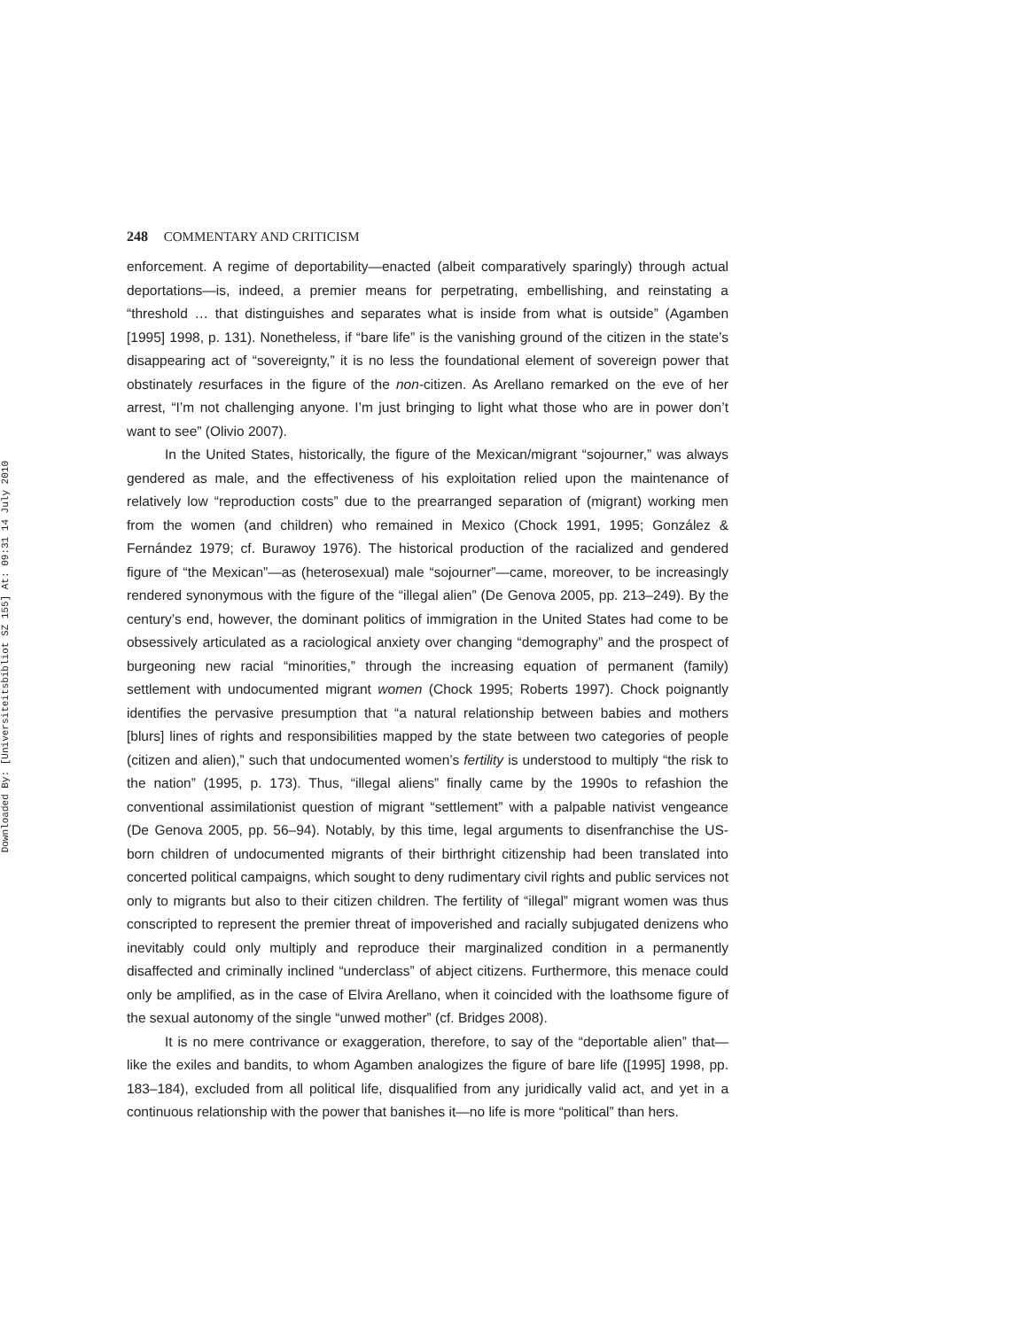Downloaded By: [Universiteitsbibliot SZ 155] At: 09:31 14 July 2010
248 COMMENTARY AND CRITICISM
enforcement. A regime of deportability—enacted (albeit comparatively sparingly) through actual deportations—is, indeed, a premier means for perpetrating, embellishing, and reinstating a “threshold … that distinguishes and separates what is inside from what is outside” (Agamben [1995] 1998, p. 131). Nonetheless, if “bare life” is the vanishing ground of the citizen in the state’s disappearing act of “sovereignty,” it is no less the foundational element of sovereign power that obstinately resurfaces in the figure of the non-citizen. As Arellano remarked on the eve of her arrest, “I’m not challenging anyone. I’m just bringing to light what those who are in power don’t want to see” (Olivio 2007).
In the United States, historically, the figure of the Mexican/migrant “sojourner,” was always gendered as male, and the effectiveness of his exploitation relied upon the maintenance of relatively low “reproduction costs” due to the prearranged separation of (migrant) working men from the women (and children) who remained in Mexico (Chock 1991, 1995; González & Fernández 1979; cf. Burawoy 1976). The historical production of the racialized and gendered figure of “the Mexican”—as (heterosexual) male “sojourner”—came, moreover, to be increasingly rendered synonymous with the figure of the “illegal alien” (De Genova 2005, pp. 213–249). By the century’s end, however, the dominant politics of immigration in the United States had come to be obsessively articulated as a raciological anxiety over changing “demography” and the prospect of burgeoning new racial “minorities,” through the increasing equation of permanent (family) settlement with undocumented migrant women (Chock 1995; Roberts 1997). Chock poignantly identifies the pervasive presumption that “a natural relationship between babies and mothers [blurs] lines of rights and responsibilities mapped by the state between two categories of people (citizen and alien),” such that undocumented women’s fertility is understood to multiply “the risk to the nation” (1995, p. 173). Thus, “illegal aliens” finally came by the 1990s to refashion the conventional assimilationist question of migrant “settlement” with a palpable nativist vengeance (De Genova 2005, pp. 56–94). Notably, by this time, legal arguments to disenfranchise the US-born children of undocumented migrants of their birthright citizenship had been translated into concerted political campaigns, which sought to deny rudimentary civil rights and public services not only to migrants but also to their citizen children. The fertility of “illegal” migrant women was thus conscripted to represent the premier threat of impoverished and racially subjugated denizens who inevitably could only multiply and reproduce their marginalized condition in a permanently disaffected and criminally inclined “underclass” of abject citizens. Furthermore, this menace could only be amplified, as in the case of Elvira Arellano, when it coincided with the loathsome figure of the sexual autonomy of the single “unwed mother” (cf. Bridges 2008).
It is no mere contrivance or exaggeration, therefore, to say of the “deportable alien” that—like the exiles and bandits, to whom Agamben analogizes the figure of bare life ([1995] 1998, pp. 183–184), excluded from all political life, disqualified from any juridically valid act, and yet in a continuous relationship with the power that banishes it—no life is more “political” than hers.